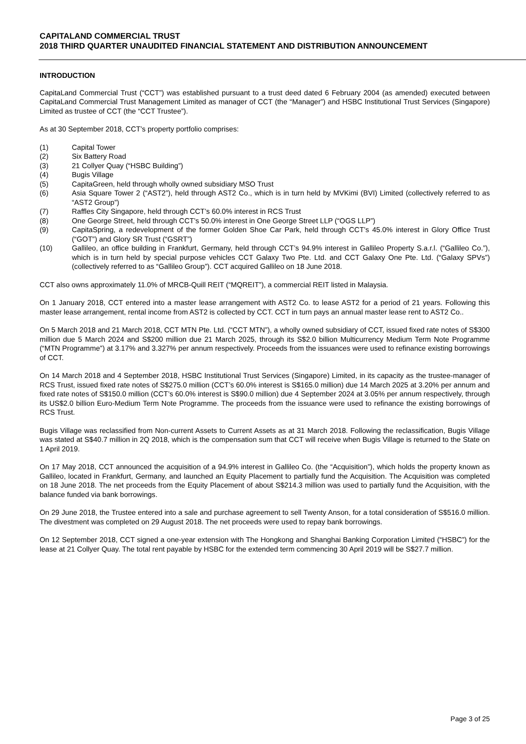CAPITALAND COMMERCIAL TRUST
2018 THIRD QUARTER UNAUDITED FINANCIAL STATEMENT AND DISTRIBUTION ANNOUNCEMENT
INTRODUCTION
CapitaLand Commercial Trust (“CCT”) was established pursuant to a trust deed dated 6 February 2004 (as amended) executed between CapitaLand Commercial Trust Management Limited as manager of CCT (the “Manager”) and HSBC Institutional Trust Services (Singapore) Limited as trustee of CCT (the “CCT Trustee”).
As at 30 September 2018, CCT’s property portfolio comprises:
(1) Capital Tower
(2) Six Battery Road
(3) 21 Collyer Quay (“HSBC Building”)
(4) Bugis Village
(5) CapitaGreen, held through wholly owned subsidiary MSO Trust
(6) Asia Square Tower 2 (“AST2”), held through AST2 Co., which is in turn held by MVKimi (BVI) Limited (collectively referred to as “AST2 Group”)
(7) Raffles City Singapore, held through CCT’s 60.0% interest in RCS Trust
(8) One George Street, held through CCT’s 50.0% interest in One George Street LLP (“OGS LLP”)
(9) CapitaSpring, a redevelopment of the former Golden Shoe Car Park, held through CCT’s 45.0% interest in Glory Office Trust (“GOT”) and Glory SR Trust (“GSRT”)
(10) Gallileo, an office building in Frankfurt, Germany, held through CCT’s 94.9% interest in Gallileo Property S.a.r.l. (“Gallileo Co.”), which is in turn held by special purpose vehicles CCT Galaxy Two Pte. Ltd. and CCT Galaxy One Pte. Ltd. (“Galaxy SPVs”) (collectively referred to as “Gallileo Group”). CCT acquired Gallileo on 18 June 2018.
CCT also owns approximately 11.0% of MRCB-Quill REIT (“MQREIT”), a commercial REIT listed in Malaysia.
On 1 January 2018, CCT entered into a master lease arrangement with AST2 Co. to lease AST2 for a period of 21 years. Following this master lease arrangement, rental income from AST2 is collected by CCT. CCT in turn pays an annual master lease rent to AST2 Co..
On 5 March 2018 and 21 March 2018, CCT MTN Pte. Ltd. (“CCT MTN”), a wholly owned subsidiary of CCT, issued fixed rate notes of S$300 million due 5 March 2024 and S$200 million due 21 March 2025, through its S$2.0 billion Multicurrency Medium Term Note Programme (“MTN Programme”) at 3.17% and 3.327% per annum respectively. Proceeds from the issuances were used to refinance existing borrowings of CCT.
On 14 March 2018 and 4 September 2018, HSBC Institutional Trust Services (Singapore) Limited, in its capacity as the trustee-manager of RCS Trust, issued fixed rate notes of S$275.0 million (CCT’s 60.0% interest is S$165.0 million) due 14 March 2025 at 3.20% per annum and fixed rate notes of S$150.0 million (CCT’s 60.0% interest is S$90.0 million) due 4 September 2024 at 3.05% per annum respectively, through its US$2.0 billion Euro-Medium Term Note Programme. The proceeds from the issuance were used to refinance the existing borrowings of RCS Trust.
Bugis Village was reclassified from Non-current Assets to Current Assets as at 31 March 2018. Following the reclassification, Bugis Village was stated at S$40.7 million in 2Q 2018, which is the compensation sum that CCT will receive when Bugis Village is returned to the State on 1 April 2019.
On 17 May 2018, CCT announced the acquisition of a 94.9% interest in Gallileo Co. (the “Acquisition”), which holds the property known as Gallileo, located in Frankfurt, Germany, and launched an Equity Placement to partially fund the Acquisition. The Acquisition was completed on 18 June 2018. The net proceeds from the Equity Placement of about S$214.3 million was used to partially fund the Acquisition, with the balance funded via bank borrowings.
On 29 June 2018, the Trustee entered into a sale and purchase agreement to sell Twenty Anson, for a total consideration of S$516.0 million. The divestment was completed on 29 August 2018. The net proceeds were used to repay bank borrowings.
On 12 September 2018, CCT signed a one-year extension with The Hongkong and Shanghai Banking Corporation Limited (“HSBC”) for the lease at 21 Collyer Quay. The total rent payable by HSBC for the extended term commencing 30 April 2019 will be S$27.7 million.
Page 3 of 25